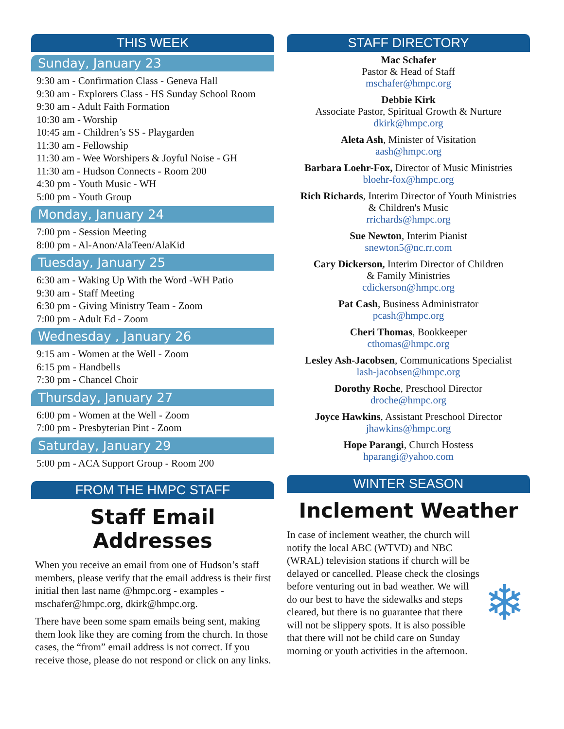THIS WEEK
Sunday, January 23
9:30 am - Confirmation Class - Geneva Hall
9:30 am - Explorers Class - HS Sunday School Room
9:30 am - Adult Faith Formation
10:30 am - Worship
10:45 am - Children’s SS - Playgarden
11:30 am - Fellowship
11:30 am - Wee Worshipers & Joyful Noise - GH
11:30 am - Hudson Connects - Room 200
4:30 pm - Youth Music - WH
5:00 pm - Youth Group
Monday, January 24
7:00 pm - Session Meeting
8:00 pm - Al-Anon/AlaTeen/AlaKid
Tuesday, January 25
6:30 am - Waking Up With the Word -WH Patio
9:30 am - Staff Meeting
6:30 pm - Giving Ministry Team - Zoom
7:00 pm - Adult Ed - Zoom
Wednesday , January 26
9:15 am - Women at the Well - Zoom
6:15 pm - Handbells
7:30 pm - Chancel Choir
Thursday, January 27
6:00 pm - Women at the Well - Zoom
7:00 pm - Presbyterian Pint - Zoom
Saturday, January 29
5:00 pm - ACA Support Group - Room 200
FROM THE HMPC STAFF
Staff Email Addresses
When you receive an email from one of Hudson’s staff members, please verify that the email address is their first initial then last name @hmpc.org - examples - mschafer@hmpc.org, dkirk@hmpc.org.
There have been some spam emails being sent, making them look like they are coming from the church. In those cases, the “from” email address is not correct. If you receive those, please do not respond or click on any links.
STAFF DIRECTORY
Mac Schafer
Pastor & Head of Staff
mschafer@hmpc.org
Debbie Kirk
Associate Pastor, Spiritual Growth & Nurture
dkirk@hmpc.org
Aleta Ash, Minister of Visitation
aash@hmpc.org
Barbara Loehr-Fox, Director of Music Ministries
bloehr-fox@hmpc.org
Rich Richards, Interim Director of Youth Ministries
& Children's Music
rrichards@hmpc.org
Sue Newton, Interim Pianist
snewton5@nc.rr.com
Cary Dickerson, Interim Director of Children
& Family Ministries
cdickerson@hmpc.org
Pat Cash, Business Administrator
pcash@hmpc.org
Cheri Thomas, Bookkeeper
cthomas@hmpc.org
Lesley Ash-Jacobsen, Communications Specialist
lash-jacobsen@hmpc.org
Dorothy Roche, Preschool Director
droche@hmpc.org
Joyce Hawkins, Assistant Preschool Director
jhawkins@hmpc.org
Hope Parangi, Church Hostess
hparangi@yahoo.com
WINTER SEASON
Inclement Weather
❄
In case of inclement weather, the church will notify the local ABC (WTVD) and NBC (WRAL) television stations if church will be delayed or cancelled. Please check the closings before venturing out in bad weather. We will do our best to have the sidewalks and steps cleared, but there is no guarantee that there will not be slippery spots. It is also possible that there will not be child care on Sunday morning or youth activities in the afternoon.